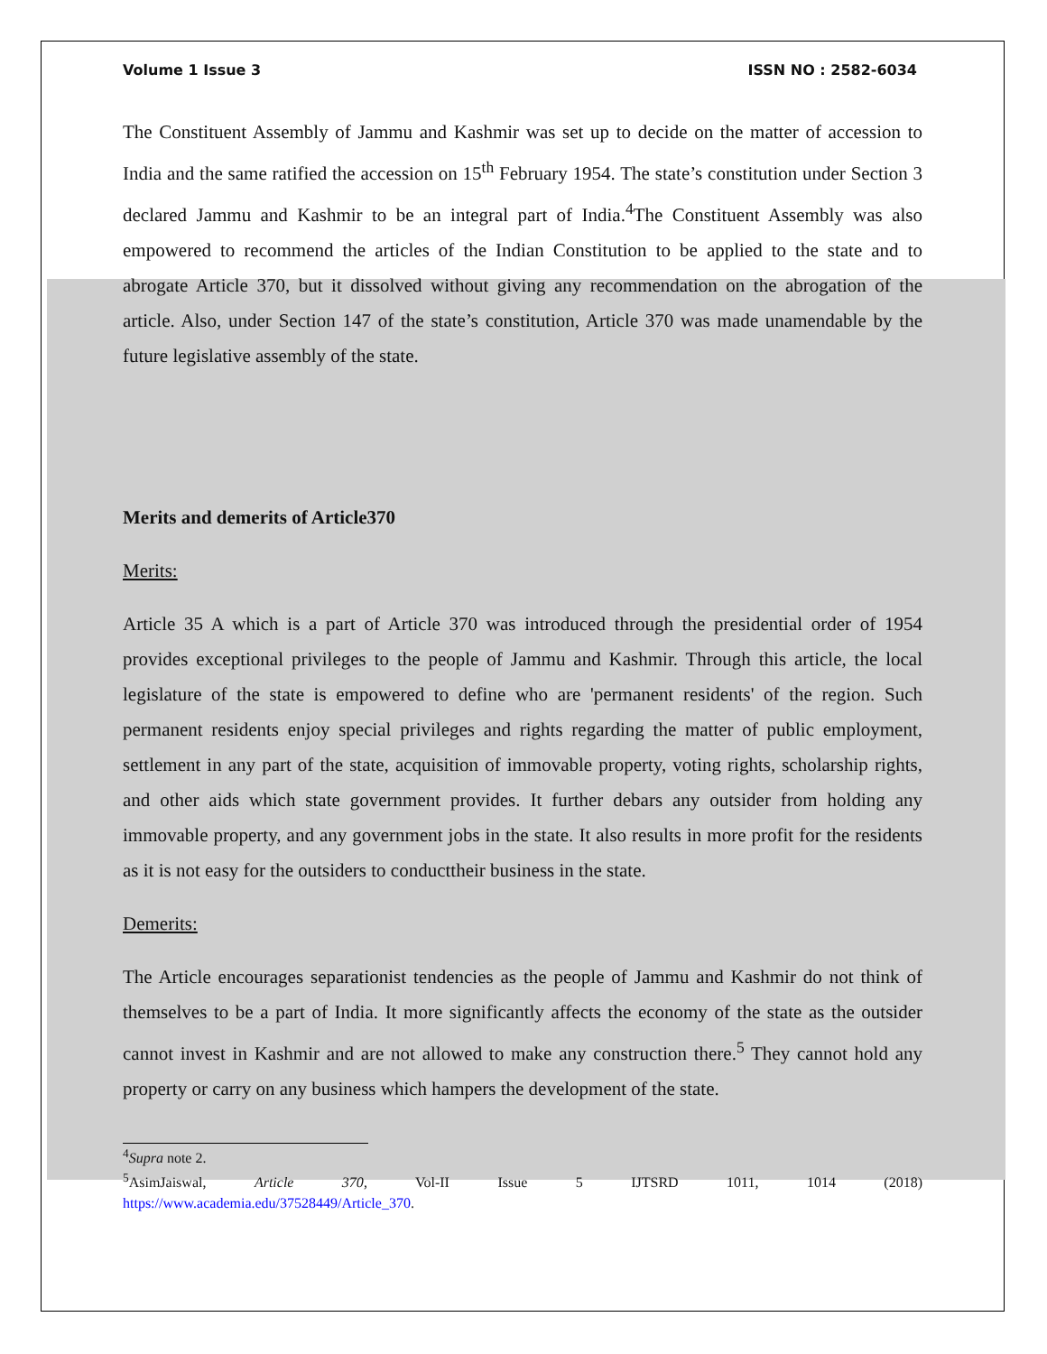Volume 1 Issue 3 ISSN NO : 2582-6034
The Constituent Assembly of Jammu and Kashmir was set up to decide on the matter of accession to India and the same ratified the accession on 15<sup>th</sup> February 1954. The state’s constitution under Section 3 declared Jammu and Kashmir to be an integral part of India.<sup>4</sup>The Constituent Assembly was also empowered to recommend the articles of the Indian Constitution to be applied to the state and to abrogate Article 370, but it dissolved without giving any recommendation on the abrogation of the article. Also, under Section 147 of the state’s constitution, Article 370 was made unamendable by the future legislative assembly of the state.
Merits and demerits of Article370
Merits:
Article 35 A which is a part of Article 370 was introduced through the presidential order of 1954 provides exceptional privileges to the people of Jammu and Kashmir. Through this article, the local legislature of the state is empowered to define who are 'permanent residents' of the region. Such permanent residents enjoy special privileges and rights regarding the matter of public employment, settlement in any part of the state, acquisition of immovable property, voting rights, scholarship rights, and other aids which state government provides. It further debars any outsider from holding any immovable property, and any government jobs in the state. It also results in more profit for the residents as it is not easy for the outsiders to conducttheir business in the state.
Demerits:
The Article encourages separationist tendencies as the people of Jammu and Kashmir do not think of themselves to be a part of India. It more significantly affects the economy of the state as the outsider cannot invest in Kashmir and are not allowed to make any construction there.<sup>5</sup> They cannot hold any property or carry on any business which hampers the development of the state.
<sup>4</sup> Supra note 2.
<sup>5</sup> AsimJaiswal, Article 370, Vol-II Issue 5 IJTSRD 1011, 1014 (2018)
https://www.academia.edu/37528449/Article_370.